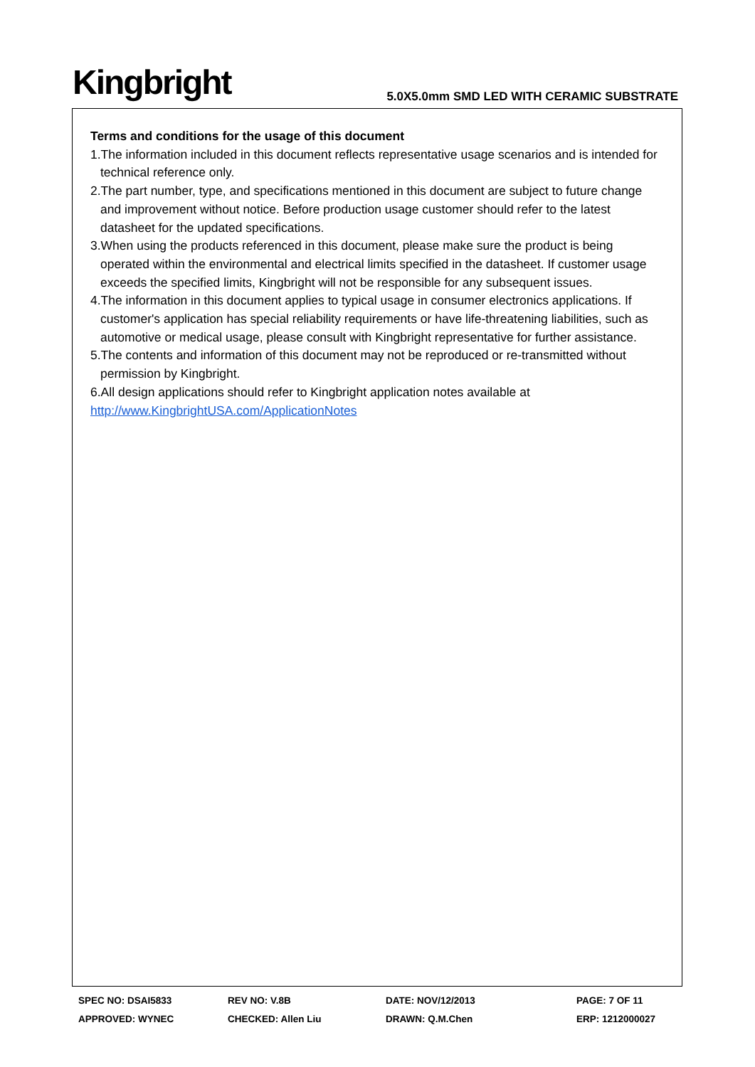Kingbright
5.0X5.0mm SMD LED WITH CERAMIC SUBSTRATE
Terms and conditions for the usage of this document
1.The information included in this document reflects representative usage scenarios and is intended for technical reference only.
2.The part number, type, and specifications mentioned in this document are subject to future change and improvement without notice. Before production usage customer should refer to the latest datasheet for the updated specifications.
3.When using the products referenced in this document, please make sure the product is being operated within the environmental and electrical limits specified in the datasheet. If customer usage exceeds the specified limits, Kingbright will not be responsible for any subsequent issues.
4.The information in this document applies to typical usage in consumer electronics applications. If customer's application has special reliability requirements or have life-threatening liabilities, such as automotive or medical usage, please consult with Kingbright representative for further assistance.
5.The contents and information of this document may not be reproduced or re-transmitted without permission by Kingbright.
6.All design applications should refer to Kingbright application notes available at
http://www.KingbrightUSA.com/ApplicationNotes
| SPEC NO: DSAI5833 | REV NO: V.8B | DATE: NOV/12/2013 | PAGE: 7 OF 11 |
| APPROVED: WYNEC | CHECKED: Allen Liu | DRAWN: Q.M.Chen | ERP: 1212000027 |